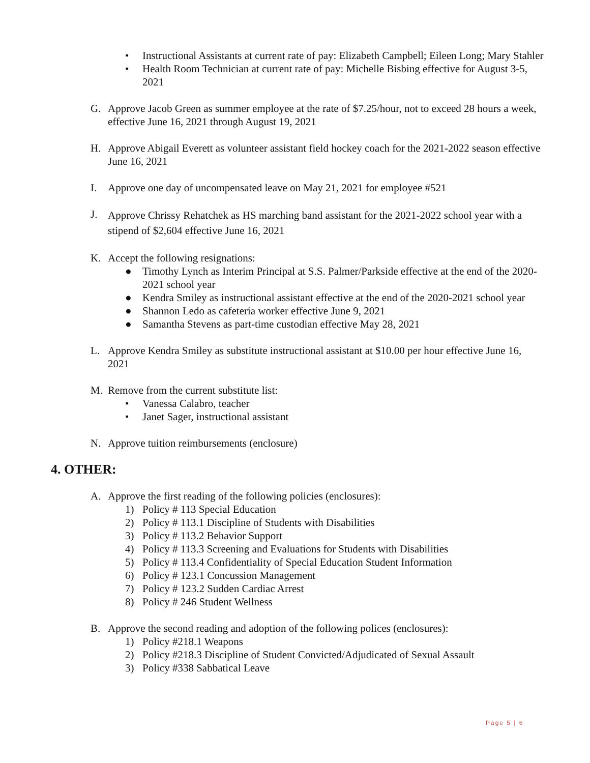• Instructional Assistants at current rate of pay: Elizabeth Campbell; Eileen Long; Mary Stahler
• Health Room Technician at current rate of pay: Michelle Bisbing effective for August 3-5, 2021
G. Approve Jacob Green as summer employee at the rate of $7.25/hour, not to exceed 28 hours a week, effective June 16, 2021 through August 19, 2021
H. Approve Abigail Everett as volunteer assistant field hockey coach for the 2021-2022 season effective June 16, 2021
I. Approve one day of uncompensated leave on May 21, 2021 for employee #521
J. Approve Chrissy Rehatchek as HS marching band assistant for the 2021-2022 school year with a stipend of $2,604 effective June 16, 2021
K. Accept the following resignations:
● Timothy Lynch as Interim Principal at S.S. Palmer/Parkside effective at the end of the 2020-2021 school year
● Kendra Smiley as instructional assistant effective at the end of the 2020-2021 school year
● Shannon Ledo as cafeteria worker effective June 9, 2021
● Samantha Stevens as part-time custodian effective May 28, 2021
L. Approve Kendra Smiley as substitute instructional assistant at $10.00 per hour effective June 16, 2021
M. Remove from the current substitute list:
• Vanessa Calabro, teacher
• Janet Sager, instructional assistant
N. Approve tuition reimbursements (enclosure)
4. OTHER:
A. Approve the first reading of the following policies (enclosures):
1) Policy # 113 Special Education
2) Policy # 113.1 Discipline of Students with Disabilities
3) Policy # 113.2 Behavior Support
4) Policy # 113.3 Screening and Evaluations for Students with Disabilities
5) Policy # 113.4 Confidentiality of Special Education Student Information
6) Policy # 123.1 Concussion Management
7) Policy # 123.2 Sudden Cardiac Arrest
8) Policy # 246 Student Wellness
B. Approve the second reading and adoption of the following polices (enclosures):
1) Policy #218.1 Weapons
2) Policy #218.3 Discipline of Student Convicted/Adjudicated of Sexual Assault
3) Policy #338 Sabbatical Leave
Page 5 | 6